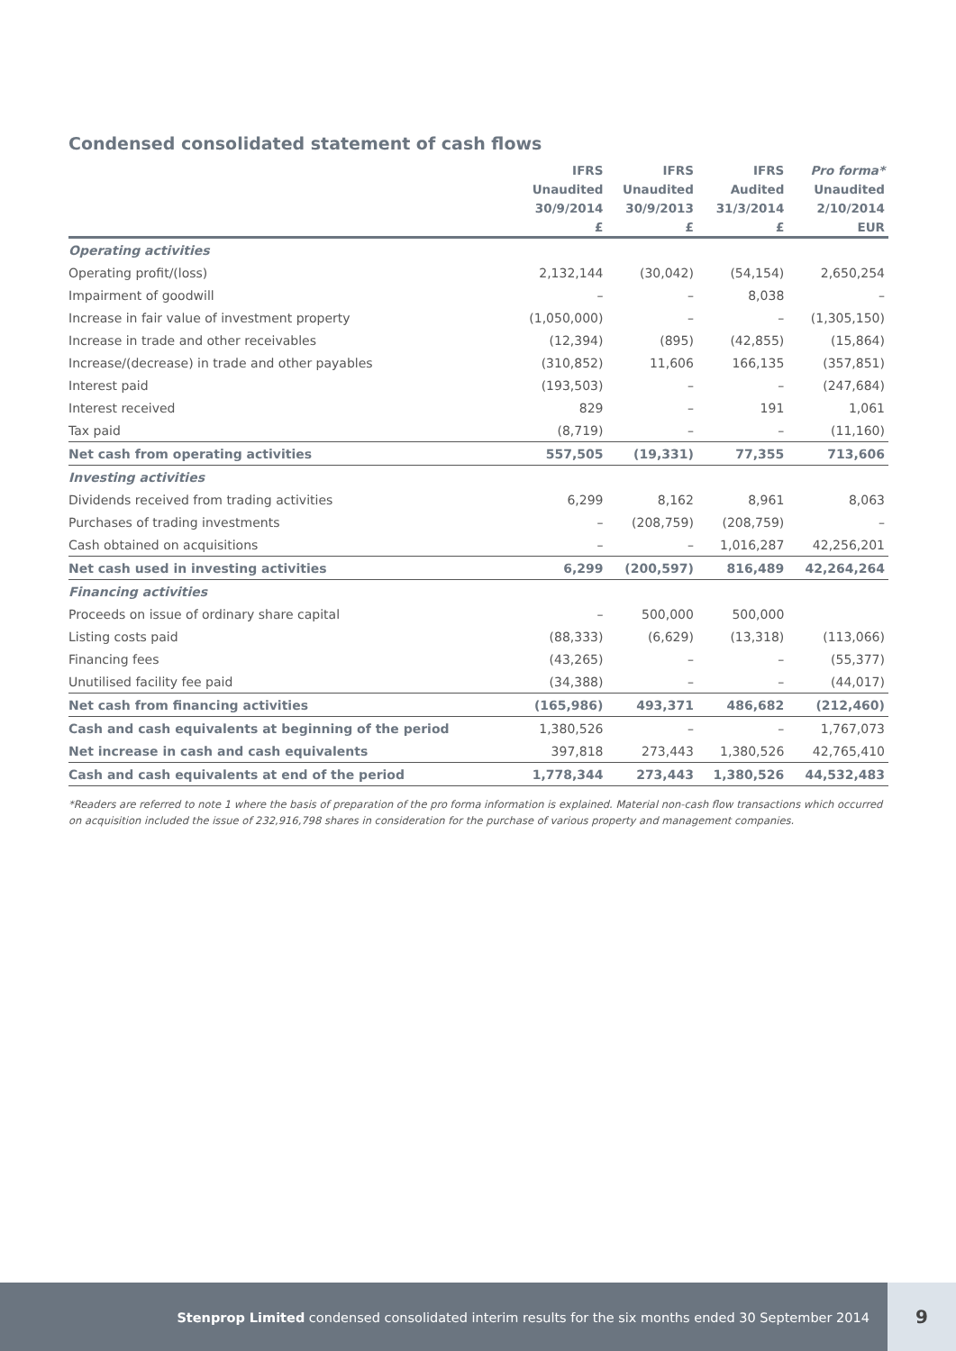Condensed consolidated statement of cash flows
| | IFRS | IFRS | IFRS | Pro forma* |
| --- | --- | --- | --- | --- |
| | Unaudited | Unaudited | Audited | Unaudited |
| | 30/9/2014 | 30/9/2013 | 31/3/2014 | 2/10/2014 |
| | £ | £ | £ | EUR |
| Operating activities | | | | |
| Operating profit/(loss) | 2,132,144 | (30,042) | (54,154) | 2,650,254 |
| Impairment of goodwill | – | – | 8,038 | – |
| Increase in fair value of investment property | (1,050,000) | – | – | (1,305,150) |
| Increase in trade and other receivables | (12,394) | (895) | (42,855) | (15,864) |
| Increase/(decrease) in trade and other payables | (310,852) | 11,606 | 166,135 | (357,851) |
| Interest paid | (193,503) | – | – | (247,684) |
| Interest received | 829 | – | 191 | 1,061 |
| Tax paid | (8,719) | – | – | (11,160) |
| Net cash from operating activities | 557,505 | (19,331) | 77,355 | 713,606 |
| Investing activities | | | | |
| Dividends received from trading activities | 6,299 | 8,162 | 8,961 | 8,063 |
| Purchases of trading investments | – | (208,759) | (208,759) | – |
| Cash obtained on acquisitions | – | – | 1,016,287 | 42,256,201 |
| Net cash used in investing activities | 6,299 | (200,597) | 816,489 | 42,264,264 |
| Financing activities | | | | |
| Proceeds on issue of ordinary share capital | – | 500,000 | 500,000 | |
| Listing costs paid | (88,333) | (6,629) | (13,318) | (113,066) |
| Financing fees | (43,265) | – | – | (55,377) |
| Unutilised facility fee paid | (34,388) | – | – | (44,017) |
| Net cash from financing activities | (165,986) | 493,371 | 486,682 | (212,460) |
| Cash and cash equivalents at beginning of the period | 1,380,526 | – | – | 1,767,073 |
| Net increase in cash and cash equivalents | 397,818 | 273,443 | 1,380,526 | 42,765,410 |
| Cash and cash equivalents at end of the period | 1,778,344 | 273,443 | 1,380,526 | 44,532,483 |
*Readers are referred to note 1 where the basis of preparation of the pro forma information is explained. Material non-cash flow transactions which occurred on acquisition included the issue of 232,916,798 shares in consideration for the purchase of various property and management companies.
Stenprop Limited condensed consolidated interim results for the six months ended 30 September 2014 9